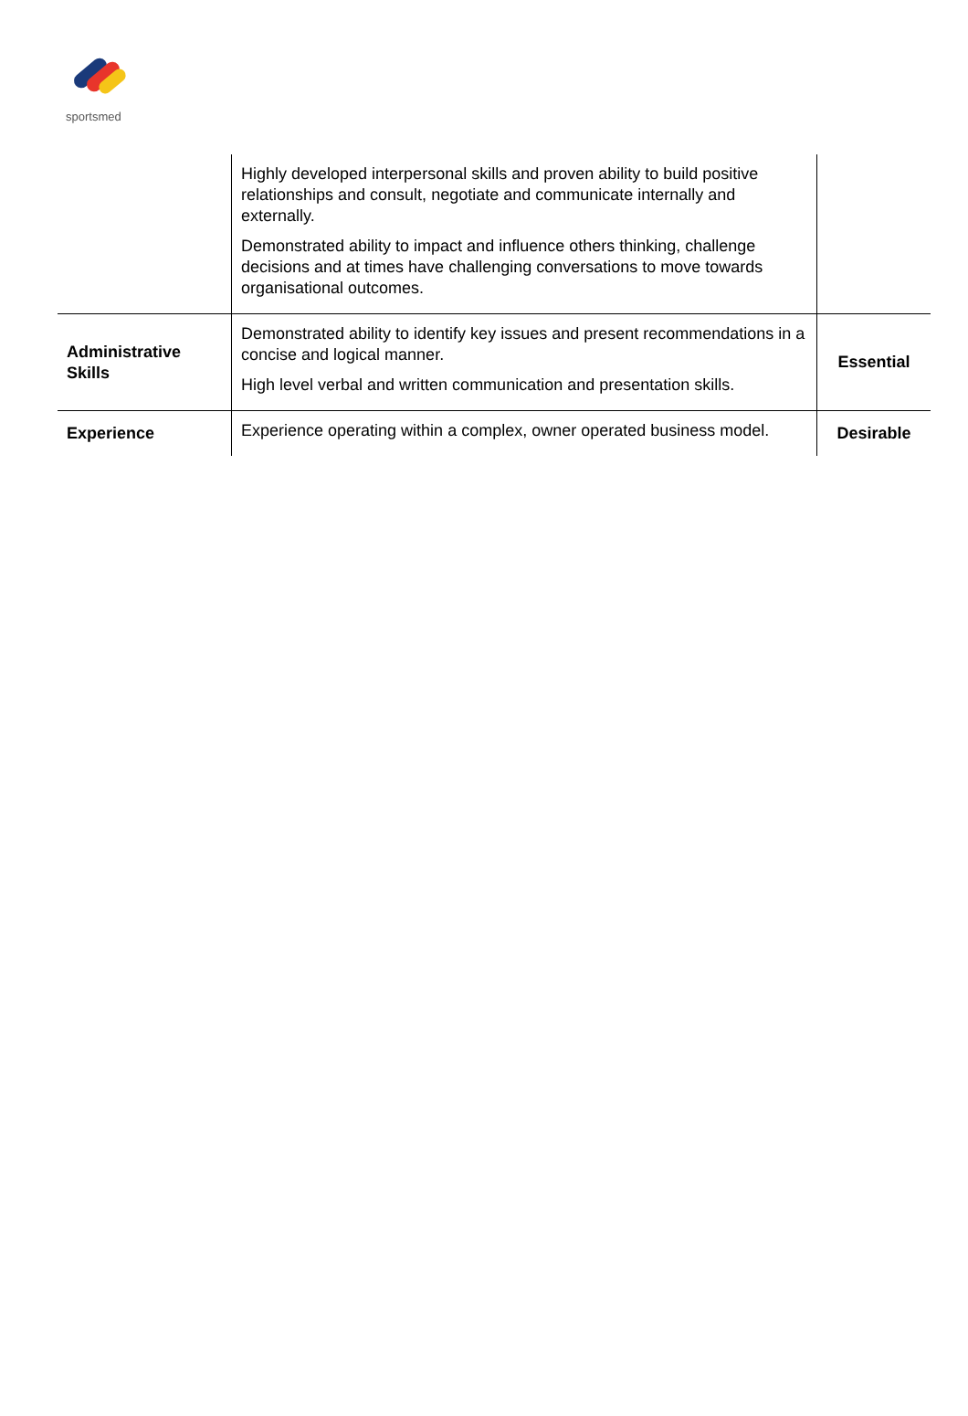sportsmed
| | Highly developed interpersonal skills and proven ability to build positive relationships and consult, negotiate and communicate internally and externally. Demonstrated ability to impact and influence others thinking, challenge decisions and at times have challenging conversations to move towards organisational outcomes. | |
| Administrative Skills | Demonstrated ability to identify key issues and present recommendations in a concise and logical manner. High level verbal and written communication and presentation skills. | Essential |
| Experience | Experience operating within a complex, owner operated business model. | Desirable |